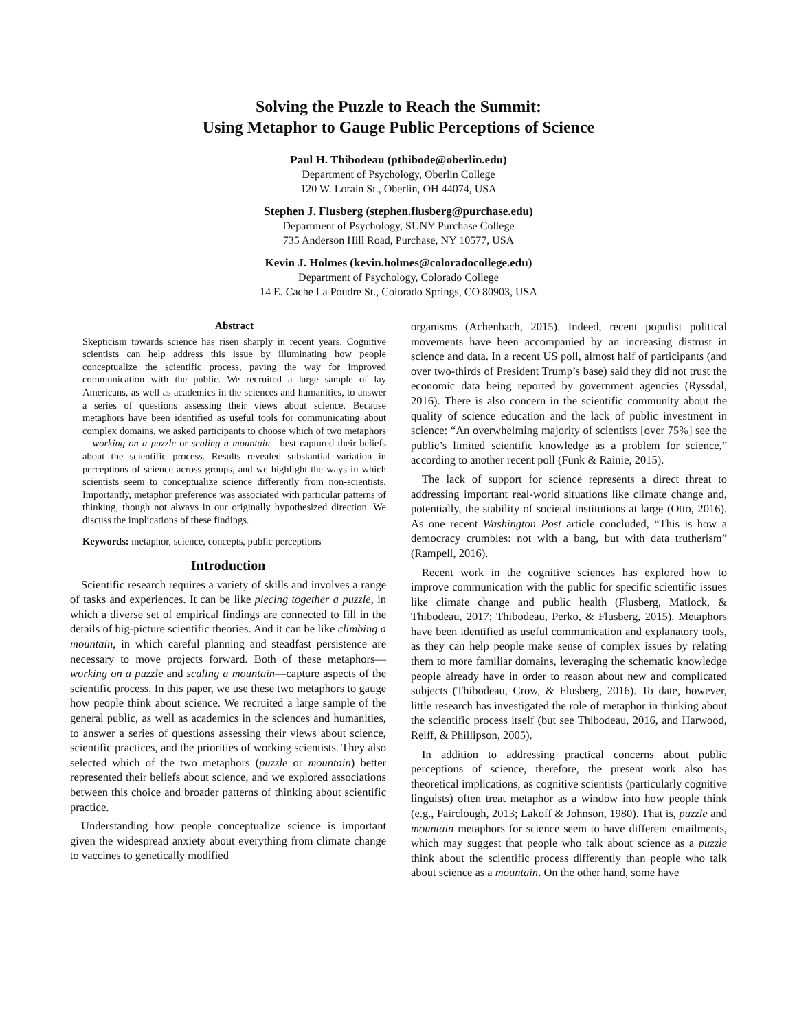Solving the Puzzle to Reach the Summit:
Using Metaphor to Gauge Public Perceptions of Science
Paul H. Thibodeau (pthibode@oberlin.edu)
Department of Psychology, Oberlin College
120 W. Lorain St., Oberlin, OH 44074, USA
Stephen J. Flusberg (stephen.flusberg@purchase.edu)
Department of Psychology, SUNY Purchase College
735 Anderson Hill Road, Purchase, NY 10577, USA
Kevin J. Holmes (kevin.holmes@coloradocollege.edu)
Department of Psychology, Colorado College
14 E. Cache La Poudre St., Colorado Springs, CO 80903, USA
Abstract
Skepticism towards science has risen sharply in recent years. Cognitive scientists can help address this issue by illuminating how people conceptualize the scientific process, paving the way for improved communication with the public. We recruited a large sample of lay Americans, as well as academics in the sciences and humanities, to answer a series of questions assessing their views about science. Because metaphors have been identified as useful tools for communicating about complex domains, we asked participants to choose which of two metaphors—working on a puzzle or scaling a mountain—best captured their beliefs about the scientific process. Results revealed substantial variation in perceptions of science across groups, and we highlight the ways in which scientists seem to conceptualize science differently from non-scientists. Importantly, metaphor preference was associated with particular patterns of thinking, though not always in our originally hypothesized direction. We discuss the implications of these findings.
Keywords: metaphor, science, concepts, public perceptions
Introduction
Scientific research requires a variety of skills and involves a range of tasks and experiences. It can be like piecing together a puzzle, in which a diverse set of empirical findings are connected to fill in the details of big-picture scientific theories. And it can be like climbing a mountain, in which careful planning and steadfast persistence are necessary to move projects forward. Both of these metaphors—working on a puzzle and scaling a mountain—capture aspects of the scientific process. In this paper, we use these two metaphors to gauge how people think about science. We recruited a large sample of the general public, as well as academics in the sciences and humanities, to answer a series of questions assessing their views about science, scientific practices, and the priorities of working scientists. They also selected which of the two metaphors (puzzle or mountain) better represented their beliefs about science, and we explored associations between this choice and broader patterns of thinking about scientific practice.
Understanding how people conceptualize science is important given the widespread anxiety about everything from climate change to vaccines to genetically modified
organisms (Achenbach, 2015). Indeed, recent populist political movements have been accompanied by an increasing distrust in science and data. In a recent US poll, almost half of participants (and over two-thirds of President Trump’s base) said they did not trust the economic data being reported by government agencies (Ryssdal, 2016). There is also concern in the scientific community about the quality of science education and the lack of public investment in science: “An overwhelming majority of scientists [over 75%] see the public’s limited scientific knowledge as a problem for science,” according to another recent poll (Funk & Rainie, 2015).
The lack of support for science represents a direct threat to addressing important real-world situations like climate change and, potentially, the stability of societal institutions at large (Otto, 2016). As one recent Washington Post article concluded, “This is how a democracy crumbles: not with a bang, but with data trutherism” (Rampell, 2016).
Recent work in the cognitive sciences has explored how to improve communication with the public for specific scientific issues like climate change and public health (Flusberg, Matlock, & Thibodeau, 2017; Thibodeau, Perko, & Flusberg, 2015). Metaphors have been identified as useful communication and explanatory tools, as they can help people make sense of complex issues by relating them to more familiar domains, leveraging the schematic knowledge people already have in order to reason about new and complicated subjects (Thibodeau, Crow, & Flusberg, 2016). To date, however, little research has investigated the role of metaphor in thinking about the scientific process itself (but see Thibodeau, 2016, and Harwood, Reiff, & Phillipson, 2005).
In addition to addressing practical concerns about public perceptions of science, therefore, the present work also has theoretical implications, as cognitive scientists (particularly cognitive linguists) often treat metaphor as a window into how people think (e.g., Fairclough, 2013; Lakoff & Johnson, 1980). That is, puzzle and mountain metaphors for science seem to have different entailments, which may suggest that people who talk about science as a puzzle think about the scientific process differently than people who talk about science as a mountain. On the other hand, some have